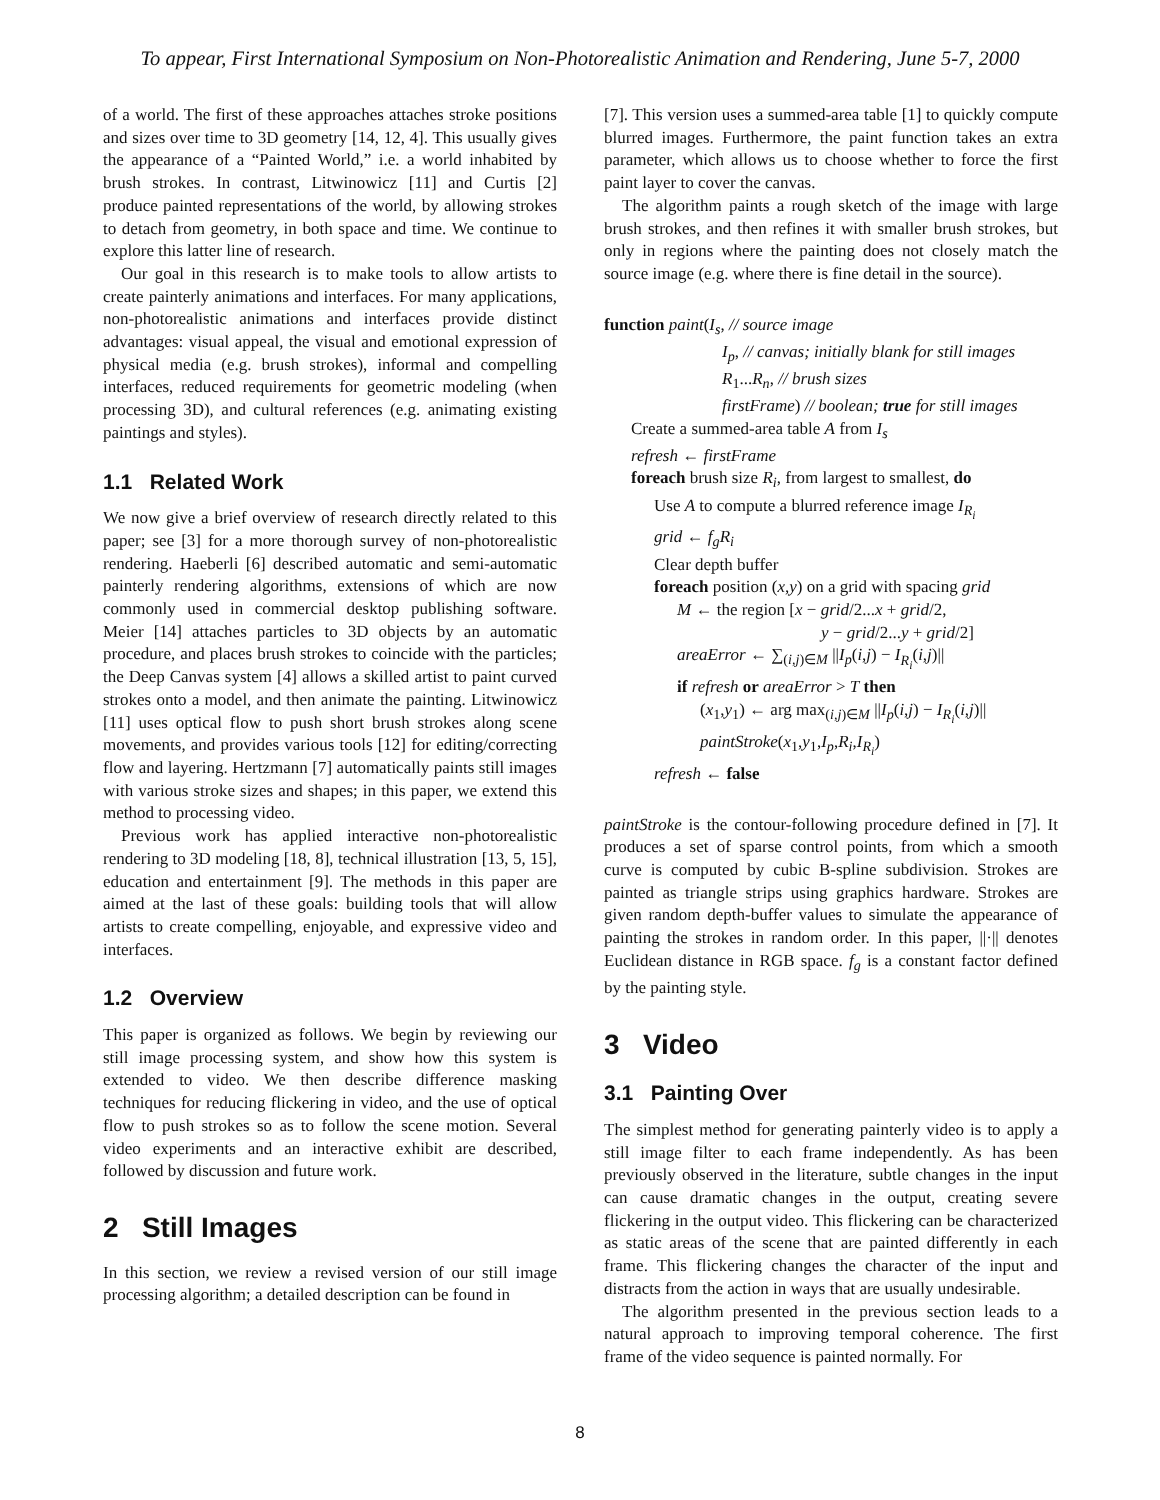To appear, First International Symposium on Non-Photorealistic Animation and Rendering, June 5-7, 2000
of a world. The first of these approaches attaches stroke positions and sizes over time to 3D geometry [14, 12, 4]. This usually gives the appearance of a “Painted World,” i.e. a world inhabited by brush strokes. In contrast, Litwinowicz [11] and Curtis [2] produce painted representations of the world, by allowing strokes to detach from geometry, in both space and time. We continue to explore this latter line of research.
Our goal in this research is to make tools to allow artists to create painterly animations and interfaces. For many applications, non-photorealistic animations and interfaces provide distinct advantages: visual appeal, the visual and emotional expression of physical media (e.g. brush strokes), informal and compelling interfaces, reduced requirements for geometric modeling (when processing 3D), and cultural references (e.g. animating existing paintings and styles).
1.1 Related Work
We now give a brief overview of research directly related to this paper; see [3] for a more thorough survey of non-photorealistic rendering. Haeberli [6] described automatic and semi-automatic painterly rendering algorithms, extensions of which are now commonly used in commercial desktop publishing software. Meier [14] attaches particles to 3D objects by an automatic procedure, and places brush strokes to coincide with the particles; the Deep Canvas system [4] allows a skilled artist to paint curved strokes onto a model, and then animate the painting. Litwinowicz [11] uses optical flow to push short brush strokes along scene movements, and provides various tools [12] for editing/correcting flow and layering. Hertzmann [7] automatically paints still images with various stroke sizes and shapes; in this paper, we extend this method to processing video.
Previous work has applied interactive non-photorealistic rendering to 3D modeling [18, 8], technical illustration [13, 5, 15], education and entertainment [9]. The methods in this paper are aimed at the last of these goals: building tools that will allow artists to create compelling, enjoyable, and expressive video and interfaces.
1.2 Overview
This paper is organized as follows. We begin by reviewing our still image processing system, and show how this system is extended to video. We then describe difference masking techniques for reducing flickering in video, and the use of optical flow to push strokes so as to follow the scene motion. Several video experiments and an interactive exhibit are described, followed by discussion and future work.
2 Still Images
In this section, we review a revised version of our still image processing algorithm; a detailed description can be found in
[7]. This version uses a summed-area table [1] to quickly compute blurred images. Furthermore, the paint function takes an extra parameter, which allows us to choose whether to force the first paint layer to cover the canvas.
The algorithm paints a rough sketch of the image with large brush strokes, and then refines it with smaller brush strokes, but only in regions where the painting does not closely match the source image (e.g. where there is fine detail in the source).
function paint(I<sub>s</sub>, // source image
I<sub>p</sub>, // canvas; initially blank for still images
R<sub>1</sub>...R<sub>n</sub>, // brush sizes
firstFrame) // boolean; true for still images
Create a summed-area table A from I<sub>s</sub>
refresh ← firstFrame
foreach brush size R<sub>i</sub>, from largest to smallest, do
Use A to compute a blurred reference image I<sub>R<sub>i</sub></sub>
grid ← f<sub>g</sub>R<sub>i</sub>
Clear depth buffer
foreach position (x,y) on a grid with spacing grid
M ← the region [x − grid/2...x + grid/2,
y − grid/2...y + grid/2]
areaError ← ∑<sub>(i,j)∈M</sub> ||I<sub>p</sub>(i,j) − I<sub>R<sub>i</sub></sub>(i,j)||
if refresh or areaError > T then
(x<sub>1</sub>,y<sub>1</sub>) ← arg max<sub>(i,j)∈M</sub> ||I<sub>p</sub>(i,j) − I<sub>R<sub>i</sub></sub>(i,j)||
paintStroke(x<sub>1</sub>,y<sub>1</sub>,I<sub>p</sub>,R<sub>i</sub>,I<sub>R<sub>i</sub></sub>)
refresh ← false
paintStroke is the contour-following procedure defined in [7]. It produces a set of sparse control points, from which a smooth curve is computed by cubic B-spline subdivision. Strokes are painted as triangle strips using graphics hardware. Strokes are given random depth-buffer values to simulate the appearance of painting the strokes in random order. In this paper, ||·|| denotes Euclidean distance in RGB space. f<sub>g</sub> is a constant factor defined by the painting style.
3 Video
3.1 Painting Over
The simplest method for generating painterly video is to apply a still image filter to each frame independently. As has been previously observed in the literature, subtle changes in the input can cause dramatic changes in the output, creating severe flickering in the output video. This flickering can be characterized as static areas of the scene that are painted differently in each frame. This flickering changes the character of the input and distracts from the action in ways that are usually undesirable.
The algorithm presented in the previous section leads to a natural approach to improving temporal coherence. The first frame of the video sequence is painted normally. For
8